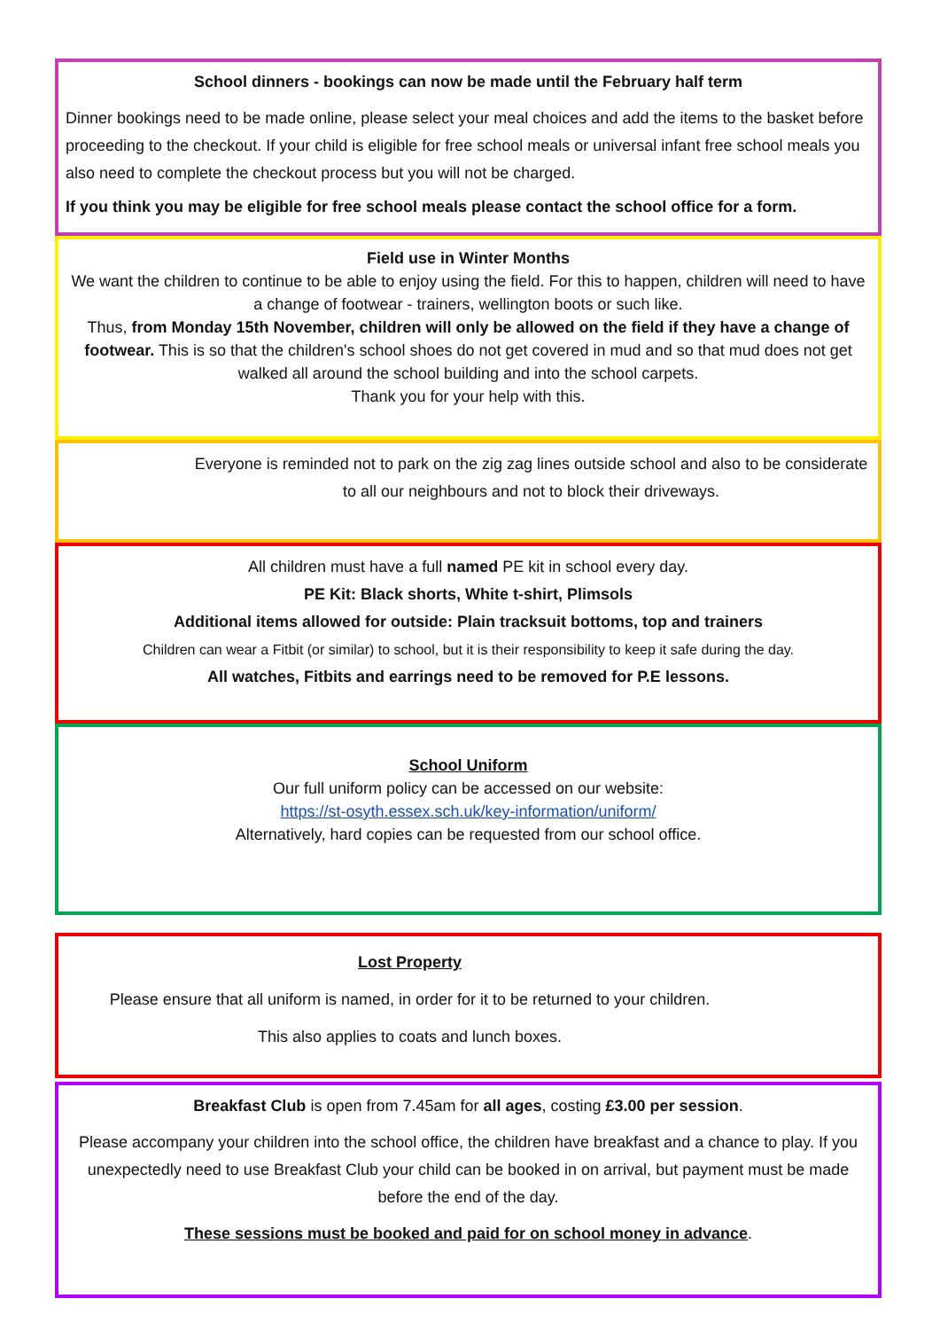School dinners - bookings can now be made until the February half term
Dinner bookings need to be made online, please select your meal choices and add the items to the basket before proceeding to the checkout. If your child is eligible for free school meals or universal infant free school meals you also need to complete the checkout process but you will not be charged.
If you think you may be eligible for free school meals please contact the school office for a form.
Field use in Winter Months
We want the children to continue to be able to enjoy using the field. For this to happen, children will need to have a change of footwear - trainers, wellington boots or such like.
Thus, from Monday 15th November, children will only be allowed on the field if they have a change of footwear. This is so that the children's school shoes do not get covered in mud and so that mud does not get walked all around the school building and into the school carpets.
Thank you for your help with this.
Everyone is reminded not to park on the zig zag lines outside school and also to be considerate to all our neighbours and not to block their driveways.
All children must have a full named PE kit in school every day.
PE Kit: Black shorts, White t-shirt, Plimsols
Additional items allowed for outside: Plain tracksuit bottoms, top and trainers
Children can wear a Fitbit (or similar) to school, but it is their responsibility to keep it safe during the day.
All watches, Fitbits and earrings need to be removed for P.E lessons.
School Uniform
Our full uniform policy can be accessed on our website:
https://st-osyth.essex.sch.uk/key-information/uniform/
Alternatively, hard copies can be requested from our school office.
Lost Property
Please ensure that all uniform is named, in order for it to be returned to your children.
This also applies to coats and lunch boxes.
Breakfast Club is open from 7.45am for all ages, costing £3.00 per session.
Please accompany your children into the school office, the children have breakfast and a chance to play. If you unexpectedly need to use Breakfast Club your child can be booked in on arrival, but payment must be made before the end of the day.
These sessions must be booked and paid for on school money in advance.